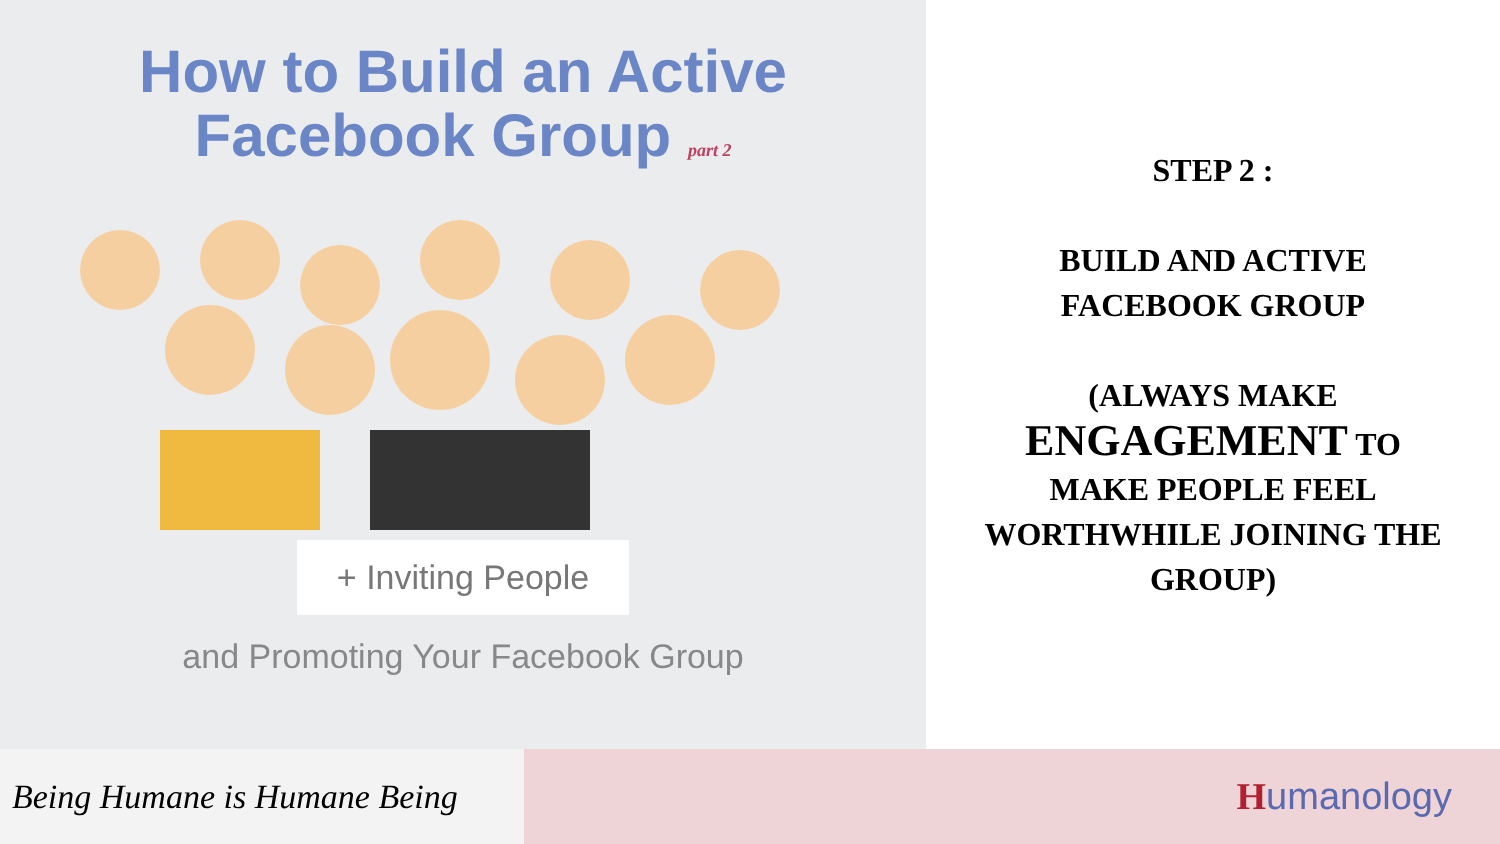How to Build an Active
Facebook Group part 2
+ Inviting People
and Promoting Your Facebook Group
STEP 2 :
BUILD AND ACTIVE
FACEBOOK GROUP
(ALWAYS MAKE
ENGAGEMENT TO
MAKE PEOPLE FEEL
WORTHWHILE JOINING THE
GROUP)
Being Humane is Humane Being
Humanology